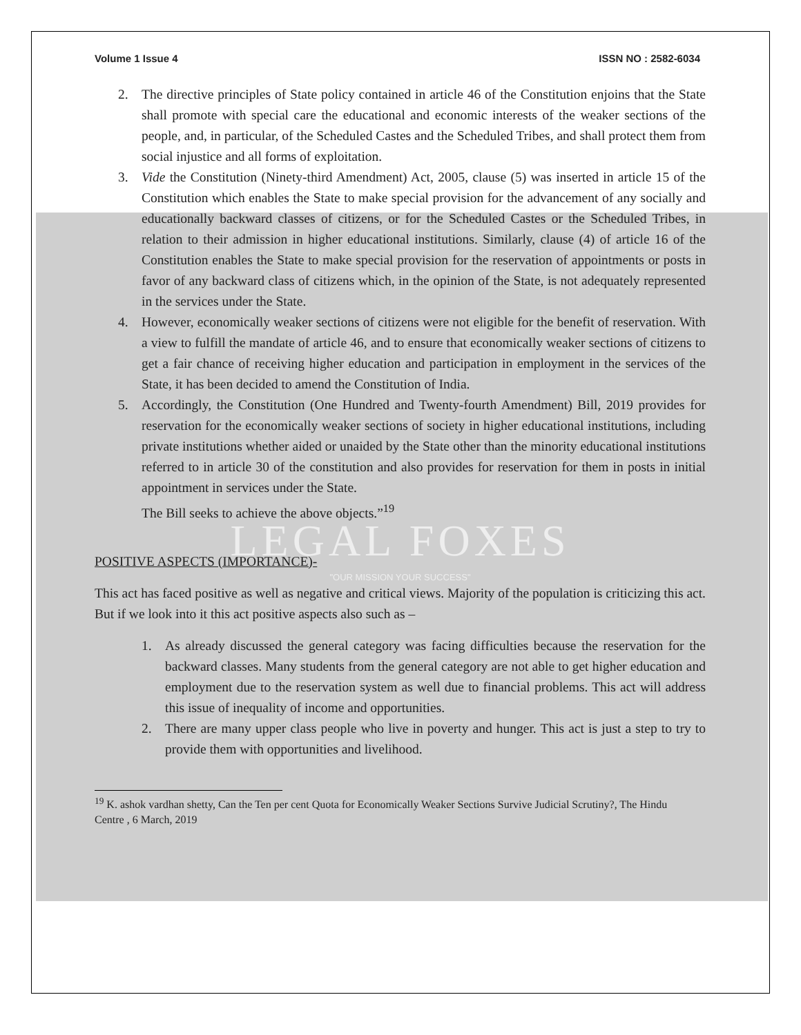Volume 1 Issue 4 ISSN NO : 2582-6034
2. The directive principles of State policy contained in article 46 of the Constitution enjoins that the State shall promote with special care the educational and economic interests of the weaker sections of the people, and, in particular, of the Scheduled Castes and the Scheduled Tribes, and shall protect them from social injustice and all forms of exploitation.
3. Vide the Constitution (Ninety-third Amendment) Act, 2005, clause (5) was inserted in article 15 of the Constitution which enables the State to make special provision for the advancement of any socially and educationally backward classes of citizens, or for the Scheduled Castes or the Scheduled Tribes, in relation to their admission in higher educational institutions. Similarly, clause (4) of article 16 of the Constitution enables the State to make special provision for the reservation of appointments or posts in favor of any backward class of citizens which, in the opinion of the State, is not adequately represented in the services under the State.
4. However, economically weaker sections of citizens were not eligible for the benefit of reservation. With a view to fulfill the mandate of article 46, and to ensure that economically weaker sections of citizens to get a fair chance of receiving higher education and participation in employment in the services of the State, it has been decided to amend the Constitution of India.
5. Accordingly, the Constitution (One Hundred and Twenty-fourth Amendment) Bill, 2019 provides for reservation for the economically weaker sections of society in higher educational institutions, including private institutions whether aided or unaided by the State other than the minority educational institutions referred to in article 30 of the constitution and also provides for reservation for them in posts in initial appointment in services under the State.
The Bill seeks to achieve the above objects.”<sup>19</sup>
LEGAL FOXES
POSITIVE ASPECTS (IMPORTANCE)-
"OUR MISSION YOUR SUCCESS"
This act has faced positive as well as negative and critical views. Majority of the population is criticizing this act. But if we look into it this act positive aspects also such as –
1. As already discussed the general category was facing difficulties because the reservation for the backward classes. Many students from the general category are not able to get higher education and employment due to the reservation system as well due to financial problems. This act will address this issue of inequality of income and opportunities.
2. There are many upper class people who live in poverty and hunger. This act is just a step to try to provide them with opportunities and livelihood.
<sup>19</sup> K. ashok vardhan shetty, Can the Ten per cent Quota for Economically Weaker Sections Survive Judicial Scrutiny?, The Hindu Centre , 6 March, 2019